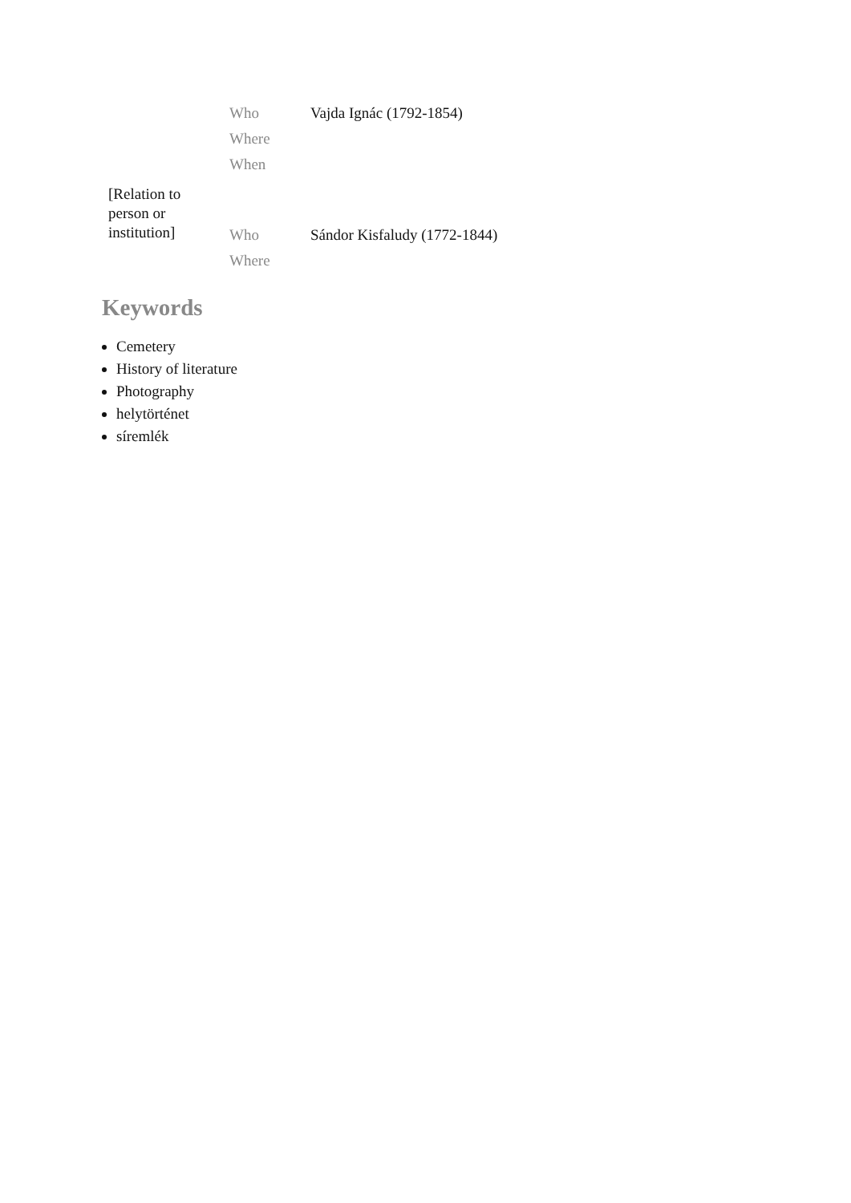| [Relation to person or institution] | Who | Vajda Ignác (1792-1854) |
| | Where | |
| | When | |
| | Who | Sándor Kisfaludy (1772-1844) |
| | Where | |
Keywords
Cemetery
History of literature
Photography
helytörténet
síremlék